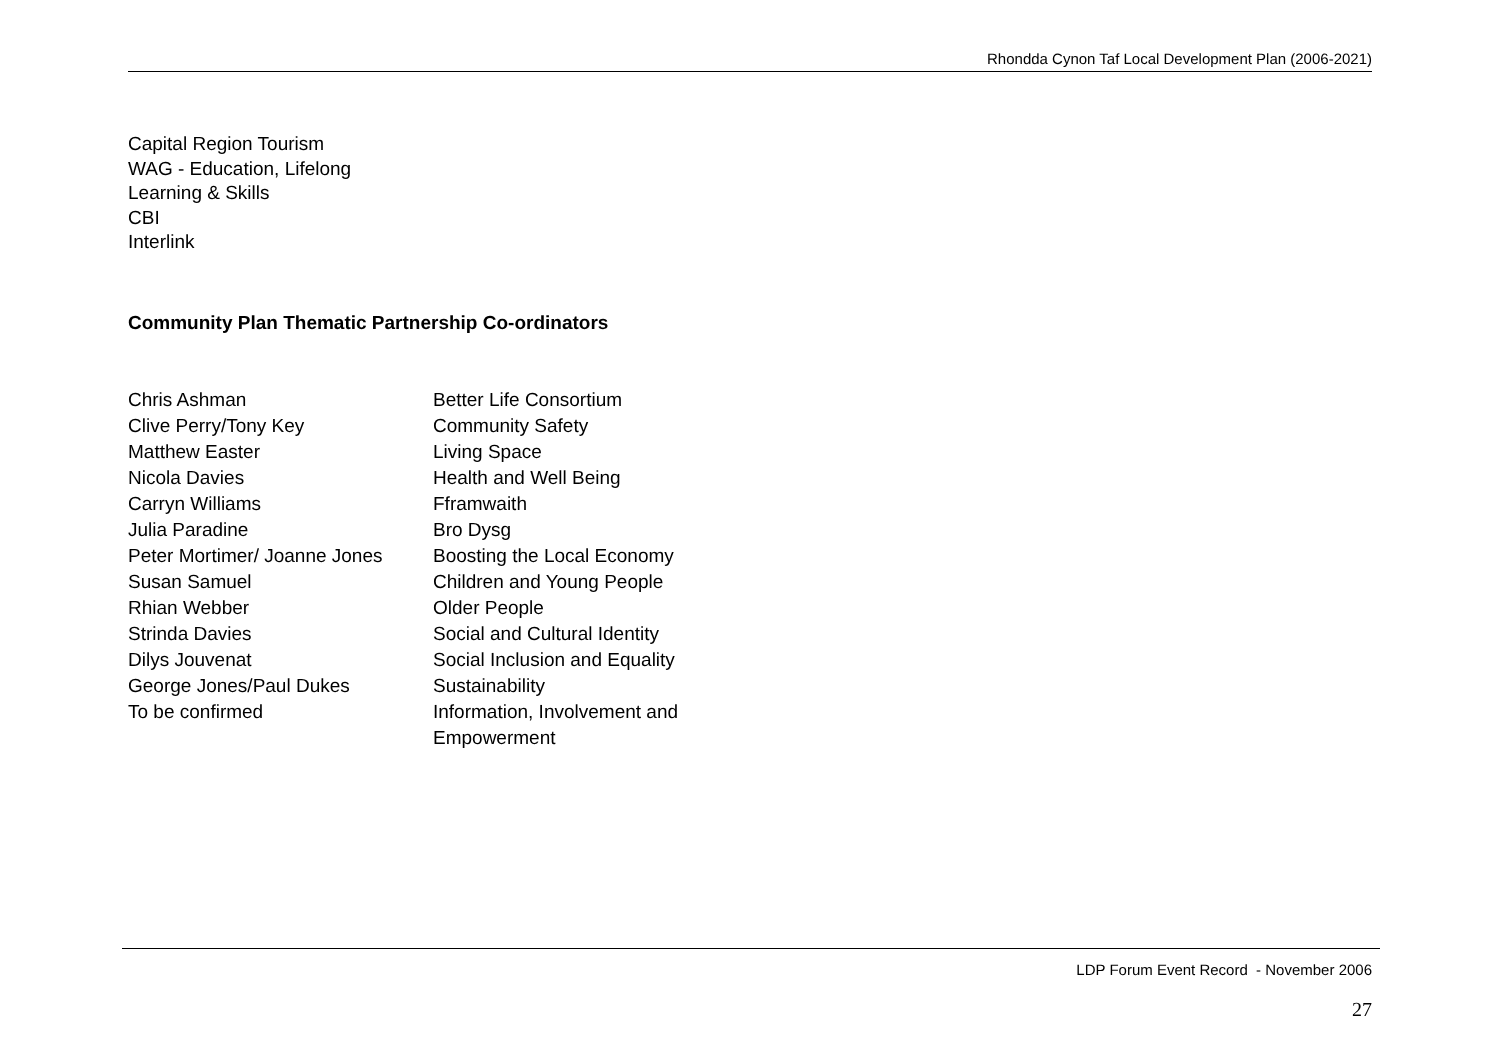Rhondda Cynon Taf Local Development Plan (2006-2021)
Capital Region Tourism
WAG - Education, Lifelong
Learning & Skills
CBI
Interlink
Community Plan Thematic Partnership Co-ordinators
| Chris Ashman | Better Life Consortium |
| Clive Perry/Tony Key | Community Safety |
| Matthew Easter | Living Space |
| Nicola Davies | Health and Well Being |
| Carryn Williams | Fframwaith |
| Julia Paradine | Bro Dysg |
| Peter Mortimer/ Joanne Jones | Boosting the Local Economy |
| Susan Samuel | Children and Young People |
| Rhian Webber | Older People |
| Strinda Davies | Social and Cultural Identity |
| Dilys Jouvenat | Social Inclusion and Equality |
| George Jones/Paul Dukes | Sustainability |
| To be confirmed | Information, Involvement and Empowerment |
LDP Forum Event Record - November 2006
27